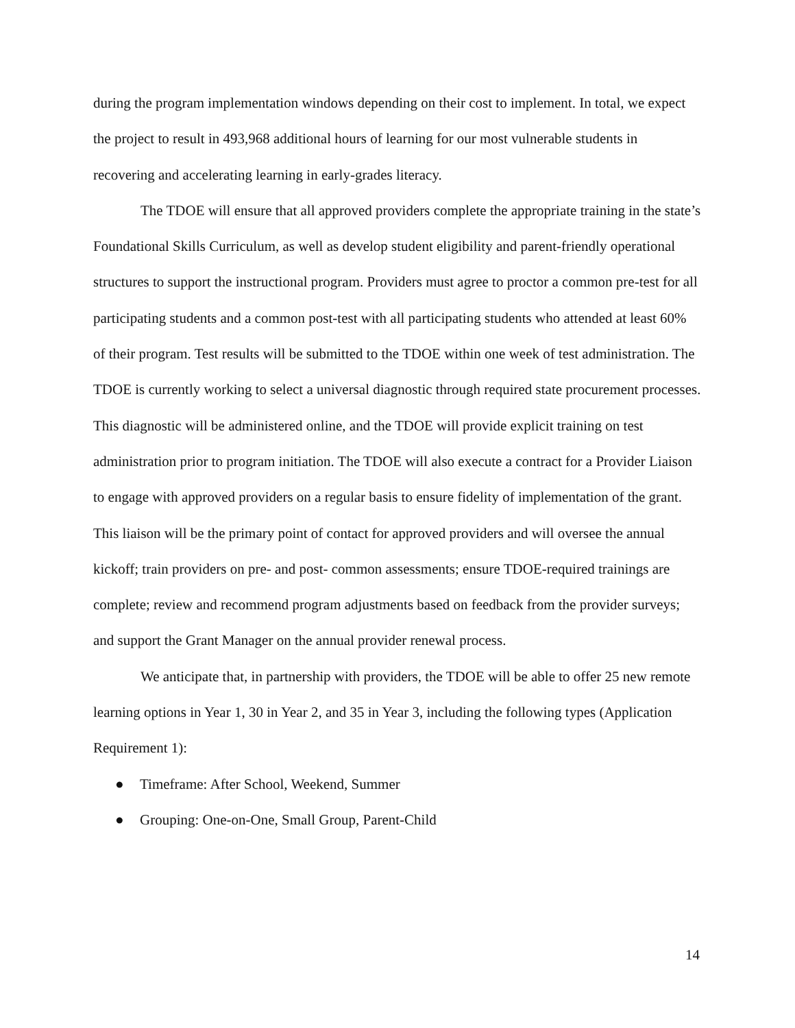during the program implementation windows depending on their cost to implement. In total, we expect the project to result in 493,968 additional hours of learning for our most vulnerable students in recovering and accelerating learning in early-grades literacy.
The TDOE will ensure that all approved providers complete the appropriate training in the state’s Foundational Skills Curriculum, as well as develop student eligibility and parent-friendly operational structures to support the instructional program. Providers must agree to proctor a common pre-test for all participating students and a common post-test with all participating students who attended at least 60% of their program. Test results will be submitted to the TDOE within one week of test administration. The TDOE is currently working to select a universal diagnostic through required state procurement processes. This diagnostic will be administered online, and the TDOE will provide explicit training on test administration prior to program initiation. The TDOE will also execute a contract for a Provider Liaison to engage with approved providers on a regular basis to ensure fidelity of implementation of the grant. This liaison will be the primary point of contact for approved providers and will oversee the annual kickoff; train providers on pre- and post- common assessments; ensure TDOE-required trainings are complete; review and recommend program adjustments based on feedback from the provider surveys; and support the Grant Manager on the annual provider renewal process.
We anticipate that, in partnership with providers, the TDOE will be able to offer 25 new remote learning options in Year 1, 30 in Year 2, and 35 in Year 3, including the following types (Application Requirement 1):
● Timeframe: After School, Weekend, Summer
● Grouping: One-on-One, Small Group, Parent-Child
14